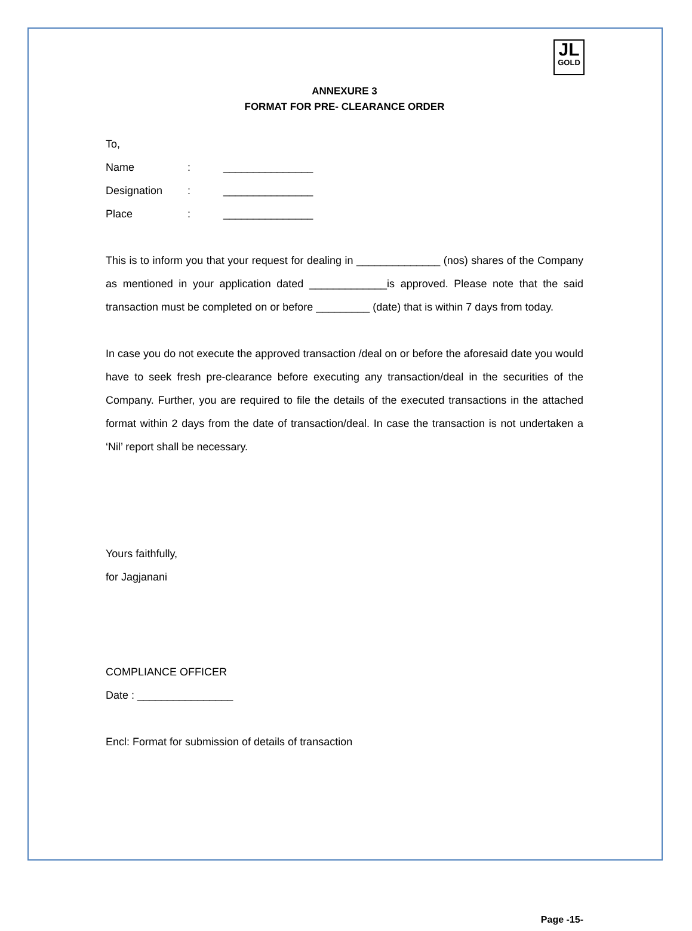JL
GOLD
ANNEXURE 3
FORMAT FOR PRE- CLEARANCE ORDER
To,
Name: _______________
Designation: _______________
Place: _______________
This is to inform you that your request for dealing in ______________ (nos) shares of the Company as mentioned in your application dated _____________is approved. Please note that the said transaction must be completed on or before _________ (date) that is within 7 days from today.
In case you do not execute the approved transaction /deal on or before the aforesaid date you would have to seek fresh pre-clearance before executing any transaction/deal in the securities of the Company. Further, you are required to file the details of the executed transactions in the attached format within 2 days from the date of transaction/deal. In case the transaction is not undertaken a ‘Nil’ report shall be necessary.
Yours faithfully,
for Jagjanani
COMPLIANCE OFFICER
Date : ________________
Encl: Format for submission of details of transaction
Page -15-